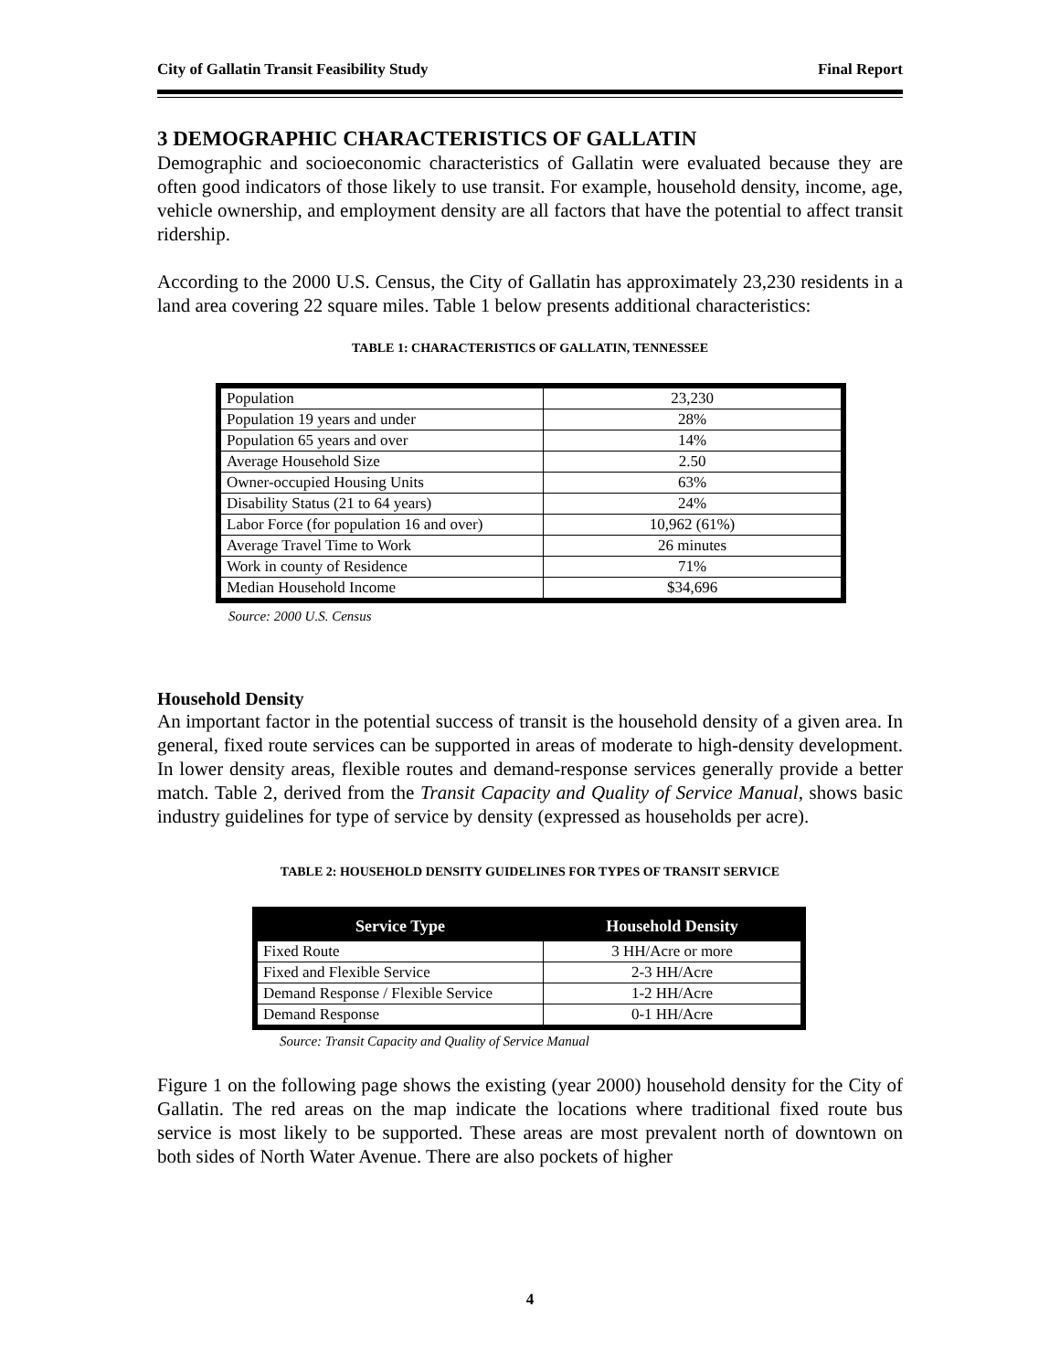City of Gallatin Transit Feasibility Study Final Report
3 DEMOGRAPHIC CHARACTERISTICS OF GALLATIN
Demographic and socioeconomic characteristics of Gallatin were evaluated because they are often good indicators of those likely to use transit. For example, household density, income, age, vehicle ownership, and employment density are all factors that have the potential to affect transit ridership.
According to the 2000 U.S. Census, the City of Gallatin has approximately 23,230 residents in a land area covering 22 square miles. Table 1 below presents additional characteristics:
TABLE 1: CHARACTERISTICS OF GALLATIN, TENNESSEE
| Population | 23,230 |
| Population 19 years and under | 28% |
| Population 65 years and over | 14% |
| Average Household Size | 2.50 |
| Owner-occupied Housing Units | 63% |
| Disability Status (21 to 64 years) | 24% |
| Labor Force (for population 16 and over) | 10,962 (61%) |
| Average Travel Time to Work | 26 minutes |
| Work in county of Residence | 71% |
| Median Household Income | $34,696 |
Source: 2000 U.S. Census
Household Density
An important factor in the potential success of transit is the household density of a given area. In general, fixed route services can be supported in areas of moderate to high-density development. In lower density areas, flexible routes and demand-response services generally provide a better match. Table 2, derived from the Transit Capacity and Quality of Service Manual, shows basic industry guidelines for type of service by density (expressed as households per acre).
TABLE 2: HOUSEHOLD DENSITY GUIDELINES FOR TYPES OF TRANSIT SERVICE
| Service Type | Household Density |
| --- | --- |
| Fixed Route | 3 HH/Acre or more |
| Fixed and Flexible Service | 2-3 HH/Acre |
| Demand Response / Flexible Service | 1-2 HH/Acre |
| Demand Response | 0-1 HH/Acre |
Source: Transit Capacity and Quality of Service Manual
Figure 1 on the following page shows the existing (year 2000) household density for the City of Gallatin. The red areas on the map indicate the locations where traditional fixed route bus service is most likely to be supported. These areas are most prevalent north of downtown on both sides of North Water Avenue. There are also pockets of higher
4